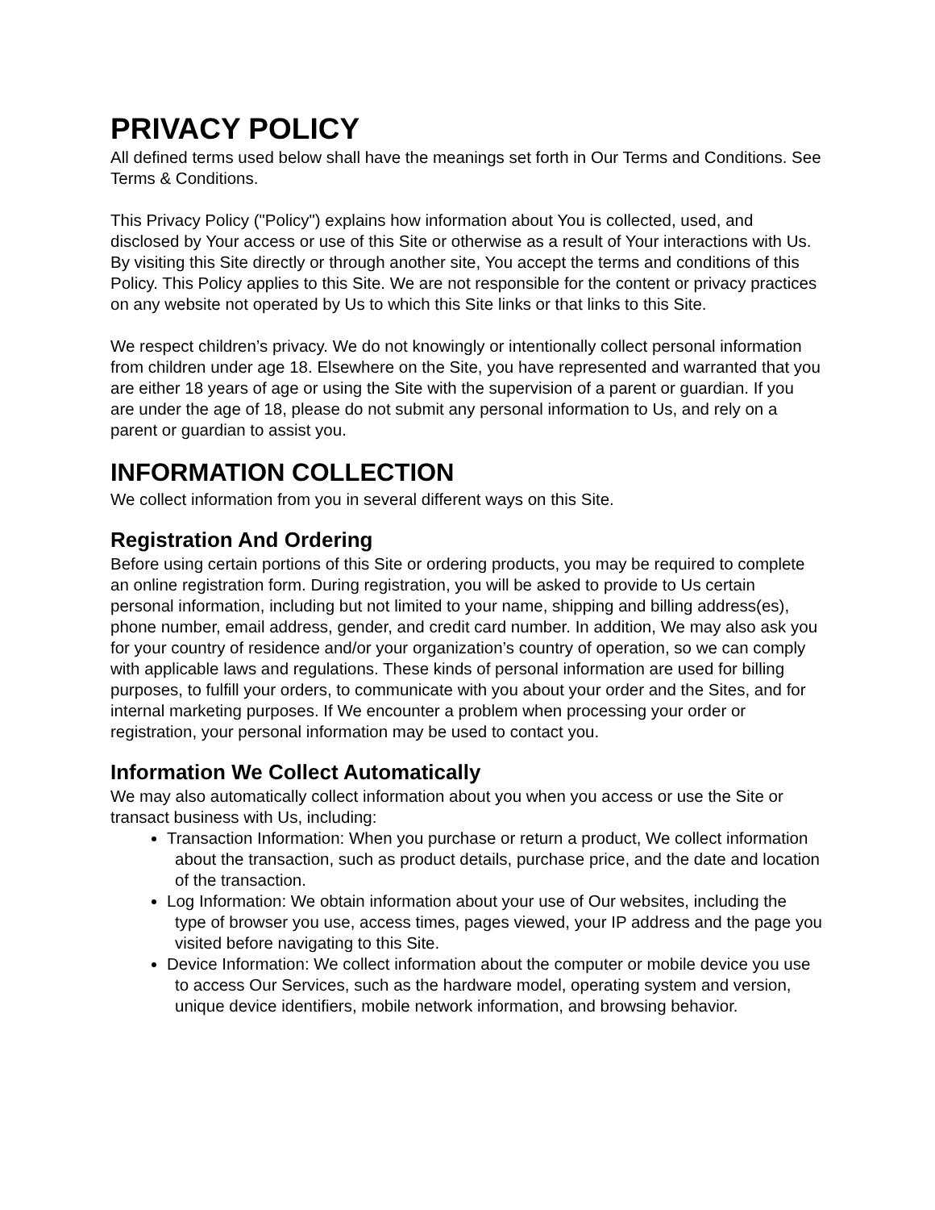PRIVACY POLICY
All defined terms used below shall have the meanings set forth in Our Terms and Conditions. See Terms & Conditions.
This Privacy Policy ("Policy") explains how information about You is collected, used, and disclosed by Your access or use of this Site or otherwise as a result of Your interactions with Us. By visiting this Site directly or through another site, You accept the terms and conditions of this Policy. This Policy applies to this Site. We are not responsible for the content or privacy practices on any website not operated by Us to which this Site links or that links to this Site.
We respect children’s privacy. We do not knowingly or intentionally collect personal information from children under age 18. Elsewhere on the Site, you have represented and warranted that you are either 18 years of age or using the Site with the supervision of a parent or guardian. If you are under the age of 18, please do not submit any personal information to Us, and rely on a parent or guardian to assist you.
INFORMATION COLLECTION
We collect information from you in several different ways on this Site.
Registration And Ordering
Before using certain portions of this Site or ordering products, you may be required to complete an online registration form. During registration, you will be asked to provide to Us certain personal information, including but not limited to your name, shipping and billing address(es), phone number, email address, gender, and credit card number. In addition, We may also ask you for your country of residence and/or your organization’s country of operation, so we can comply with applicable laws and regulations. These kinds of personal information are used for billing purposes, to fulfill your orders, to communicate with you about your order and the Sites, and for internal marketing purposes. If We encounter a problem when processing your order or registration, your personal information may be used to contact you.
Information We Collect Automatically
We may also automatically collect information about you when you access or use the Site or transact business with Us, including:
Transaction Information: When you purchase or return a product, We collect information about the transaction, such as product details, purchase price, and the date and location of the transaction.
Log Information: We obtain information about your use of Our websites, including the type of browser you use, access times, pages viewed, your IP address and the page you visited before navigating to this Site.
Device Information: We collect information about the computer or mobile device you use to access Our Services, such as the hardware model, operating system and version, unique device identifiers, mobile network information, and browsing behavior.